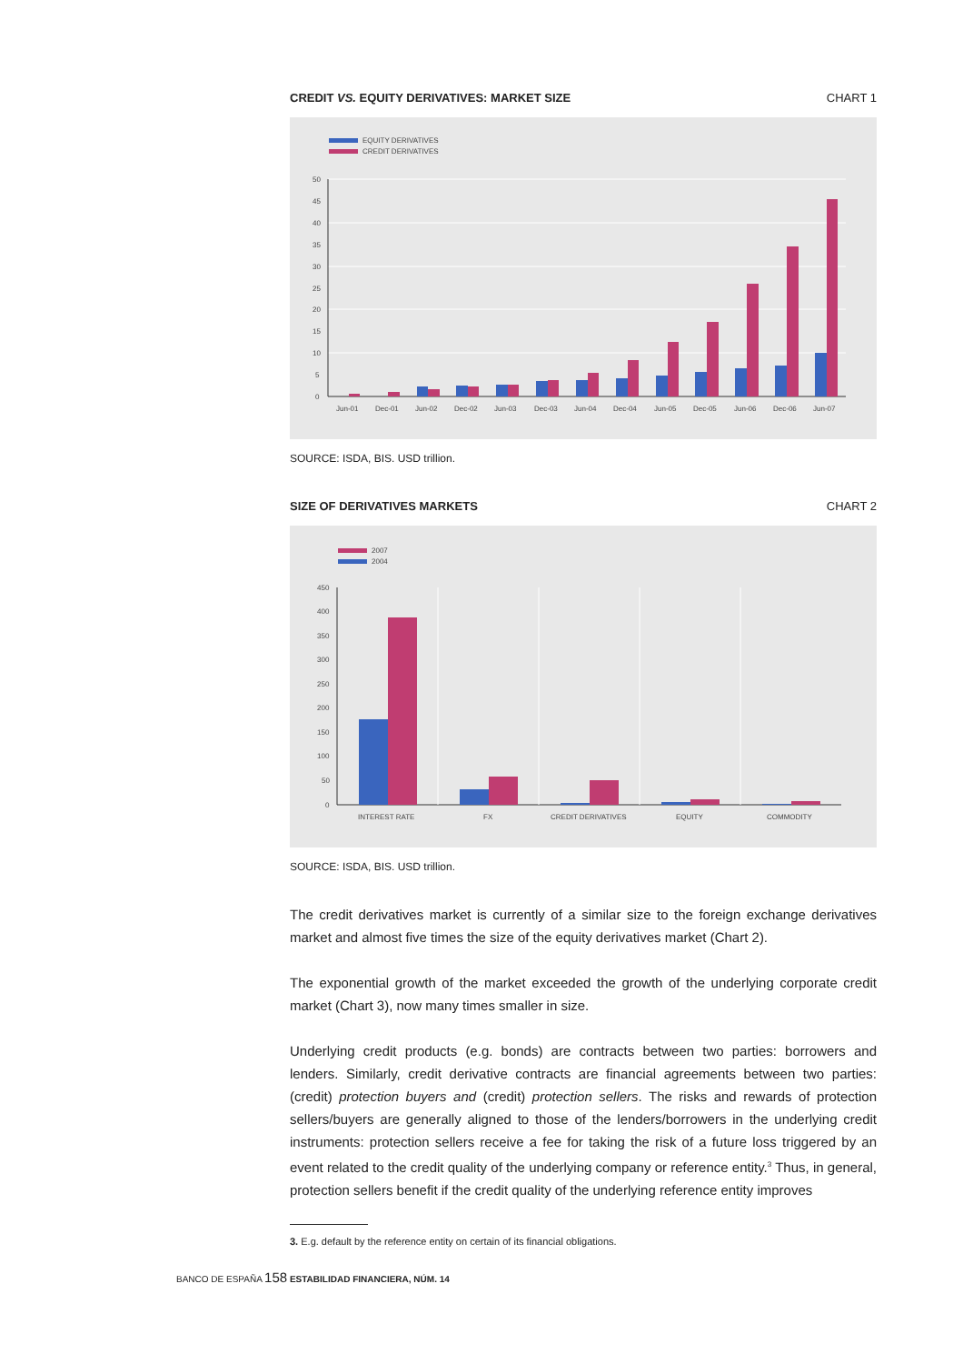CREDIT VS. EQUITY DERIVATIVES: MARKET SIZE CHART 1
EQUITY DERIVATIVES
CREDIT DERIVATIVES
50
45
40
35
30
25
20
15
10
5
0
Jun-01
Dec-01
Jun-02
Dec-02
Jun-03
Dec-03
Jun-04
Dec-04
Jun-05
Dec-05
Jun-06
Dec-06
Jun-07
SOURCE: ISDA, BIS. USD trillion.
SIZE OF DERIVATIVES MARKETS CHART 2
2007
2004
450
400
350
300
250
200
150
100
50
0
INTEREST RATE
FX
CREDIT DERIVATIVES
EQUITY
COMMODITY
SOURCE: ISDA, BIS. USD trillion.
The credit derivatives market is currently of a similar size to the foreign exchange derivatives market and almost five times the size of the equity derivatives market (Chart 2).
The exponential growth of the market exceeded the growth of the underlying corporate credit market (Chart 3), now many times smaller in size.
Underlying credit products (e.g. bonds) are contracts between two parties: borrowers and lenders. Similarly, credit derivative contracts are financial agreements between two parties: (credit) protection buyers and (credit) protection sellers. The risks and rewards of protection sellers/buyers are generally aligned to those of the lenders/borrowers in the underlying credit instruments: protection sellers receive a fee for taking the risk of a future loss triggered by an event related to the credit quality of the underlying company or reference entity.<sup>3</sup> Thus, in general, protection sellers benefit if the credit quality of the underlying reference entity improves
3. E.g. default by the reference entity on certain of its financial obligations.
BANCO DE ESPAÑA 158 ESTABILIDAD FINANCIERA, NÚM. 14